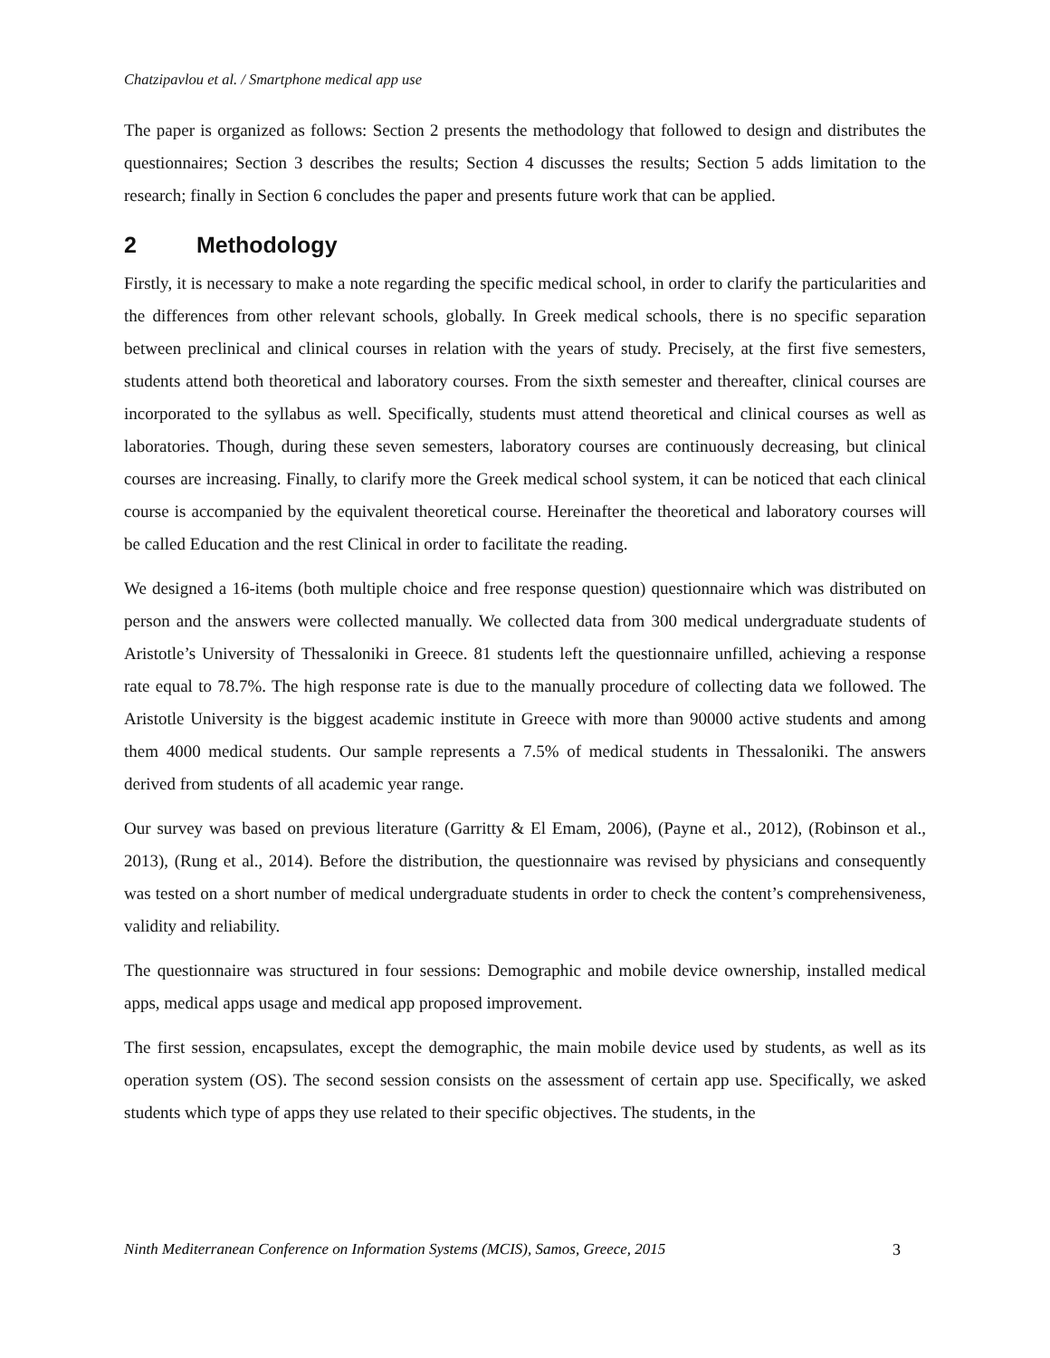Chatzipavlou et al. / Smartphone medical app use
The paper is organized as follows: Section 2 presents the methodology that followed to design and distributes the questionnaires; Section 3 describes the results; Section 4 discusses the results; Section 5 adds limitation to the research; finally in Section 6 concludes the paper and presents future work that can be applied.
2 Methodology
Firstly, it is necessary to make a note regarding the specific medical school, in order to clarify the particularities and the differences from other relevant schools, globally. In Greek medical schools, there is no specific separation between preclinical and clinical courses in relation with the years of study. Precisely, at the first five semesters, students attend both theoretical and laboratory courses. From the sixth semester and thereafter, clinical courses are incorporated to the syllabus as well. Specifically, students must attend theoretical and clinical courses as well as laboratories. Though, during these seven semesters, laboratory courses are continuously decreasing, but clinical courses are increasing. Finally, to clarify more the Greek medical school system, it can be noticed that each clinical course is accompanied by the equivalent theoretical course. Hereinafter the theoretical and laboratory courses will be called Education and the rest Clinical in order to facilitate the reading.
We designed a 16-items (both multiple choice and free response question) questionnaire which was distributed on person and the answers were collected manually. We collected data from 300 medical undergraduate students of Aristotle’s University of Thessaloniki in Greece. 81 students left the questionnaire unfilled, achieving a response rate equal to 78.7%. The high response rate is due to the manually procedure of collecting data we followed. The Aristotle University is the biggest academic institute in Greece with more than 90000 active students and among them 4000 medical students. Our sample represents a 7.5% of medical students in Thessaloniki. The answers derived from students of all academic year range.
Our survey was based on previous literature (Garritty & El Emam, 2006), (Payne et al., 2012), (Robinson et al., 2013), (Rung et al., 2014). Before the distribution, the questionnaire was revised by physicians and consequently was tested on a short number of medical undergraduate students in order to check the content’s comprehensiveness, validity and reliability.
The questionnaire was structured in four sessions: Demographic and mobile device ownership, installed medical apps, medical apps usage and medical app proposed improvement.
The first session, encapsulates, except the demographic, the main mobile device used by students, as well as its operation system (OS). The second session consists on the assessment of certain app use. Specifically, we asked students which type of apps they use related to their specific objectives. The students, in the
Ninth Mediterranean Conference on Information Systems (MCIS), Samos, Greece, 2015 3